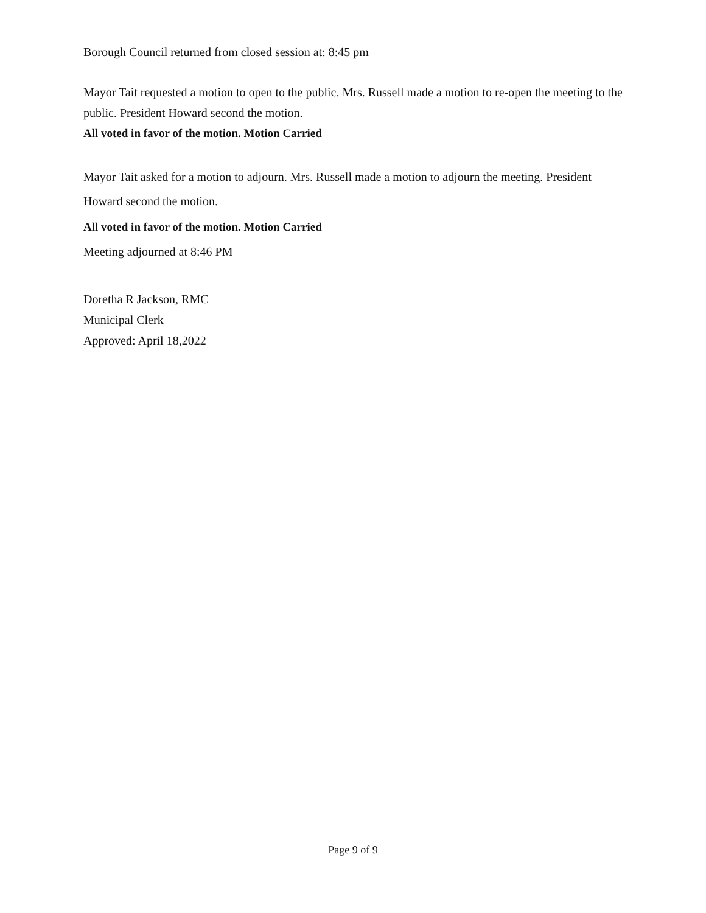Borough Council returned from closed session at: 8:45 pm
Mayor Tait requested a motion to open to the public. Mrs. Russell made a motion to re-open the meeting to the public. President Howard second the motion.
All voted in favor of the motion. Motion Carried
Mayor Tait asked for a motion to adjourn. Mrs. Russell made a motion to adjourn the meeting. President Howard second the motion.
All voted in favor of the motion. Motion Carried
Meeting adjourned at 8:46 PM
Doretha R Jackson, RMC
Municipal Clerk
Approved: April 18,2022
Page 9 of 9